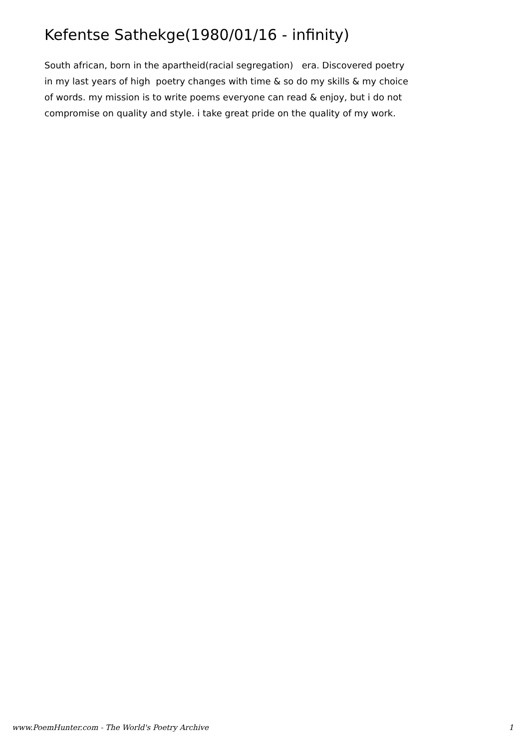Kefentse Sathekge(1980/01/16 - infinity)
South african, born in the apartheid(racial segregation) era. Discovered poetry in my last years of high poetry changes with time & so do my skills & my choice of words. my mission is to write poems everyone can read & enjoy, but i do not compromise on quality and style. i take great pride on the quality of my work.
www.PoemHunter.com - The World's Poetry Archive 1